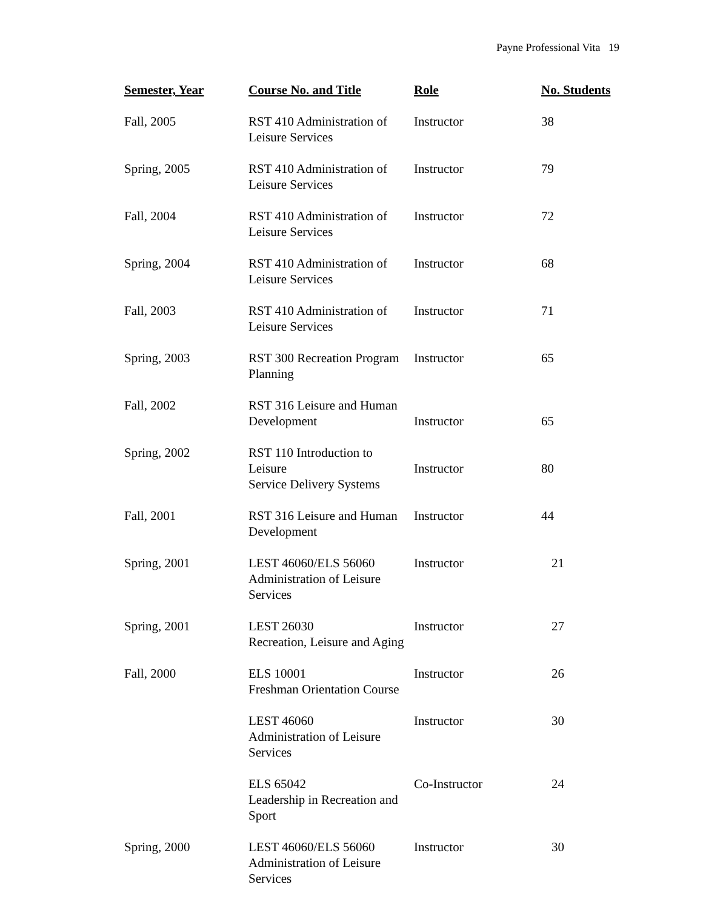Payne Professional Vita 19
| Semester, Year | Course No. and Title | Role | No. Students |
| --- | --- | --- | --- |
| Fall, 2005 | RST 410 Administration of Leisure Services | Instructor | 38 |
| Spring, 2005 | RST 410 Administration of Leisure Services | Instructor | 79 |
| Fall, 2004 | RST 410 Administration of Leisure Services | Instructor | 72 |
| Spring, 2004 | RST 410 Administration of Leisure Services | Instructor | 68 |
| Fall, 2003 | RST 410 Administration of Leisure Services | Instructor | 71 |
| Spring, 2003 | RST 300 Recreation Program Planning | Instructor | 65 |
| Fall, 2002 | RST 316 Leisure and Human Development | Instructor | 65 |
| Spring, 2002 | RST 110 Introduction to Leisure Service Delivery Systems | Instructor | 80 |
| Fall, 2001 | RST 316 Leisure and Human Development | Instructor | 44 |
| Spring, 2001 | LEST 46060/ELS 56060 Administration of Leisure Services | Instructor | 21 |
| Spring, 2001 | LEST 26030 Recreation, Leisure and Aging | Instructor | 27 |
| Fall, 2000 | ELS 10001 Freshman Orientation Course | Instructor | 26 |
| | LEST 46060 Administration of Leisure Services | Instructor | 30 |
| | ELS 65042 Leadership in Recreation and Sport | Co-Instructor | 24 |
| Spring, 2000 | LEST 46060/ELS 56060 Administration of Leisure Services | Instructor | 30 |